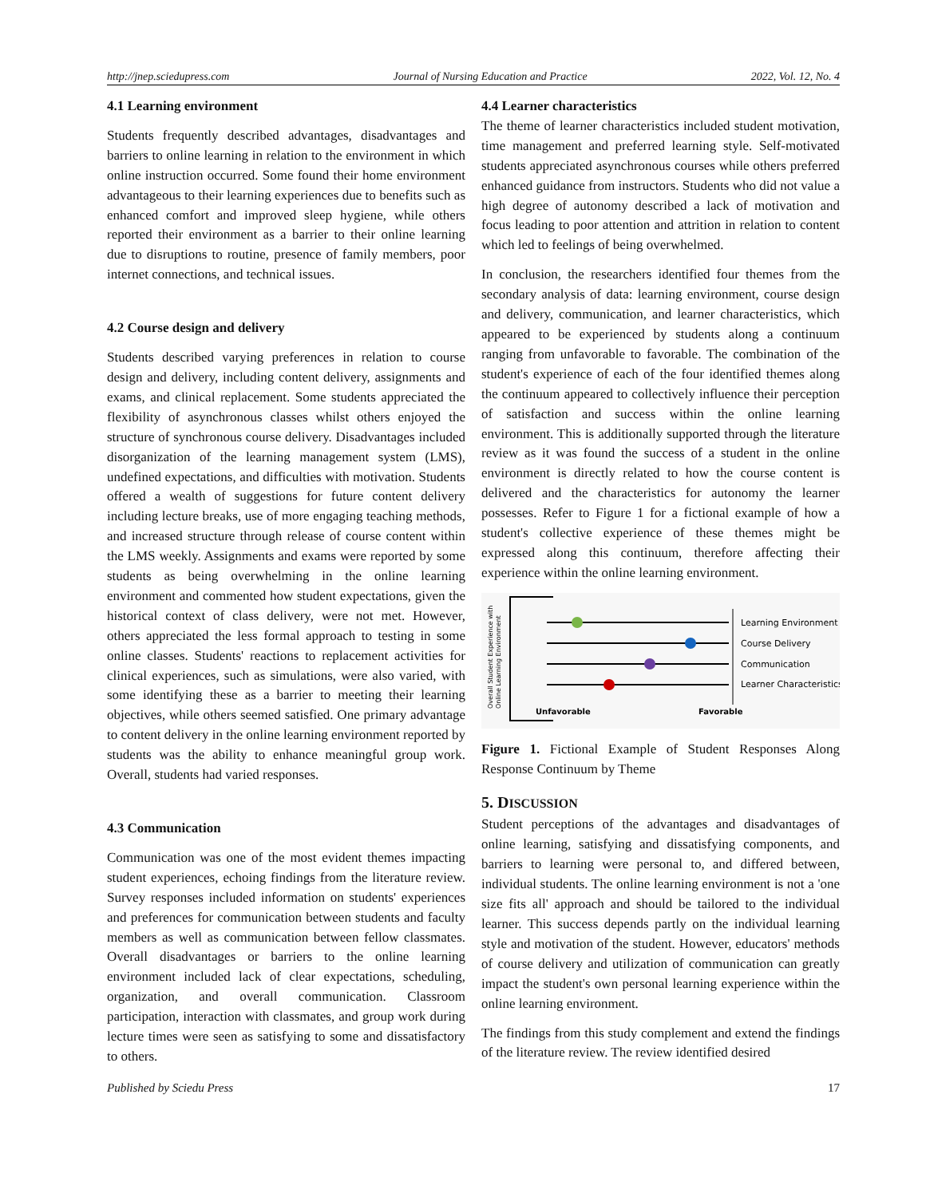http://jnep.sciedupress.com Journal of Nursing Education and Practice 2022, Vol. 12, No. 4
4.1 Learning environment
Students frequently described advantages, disadvantages and barriers to online learning in relation to the environment in which online instruction occurred. Some found their home environment advantageous to their learning experiences due to benefits such as enhanced comfort and improved sleep hygiene, while others reported their environment as a barrier to their online learning due to disruptions to routine, presence of family members, poor internet connections, and technical issues.
4.2 Course design and delivery
Students described varying preferences in relation to course design and delivery, including content delivery, assignments and exams, and clinical replacement. Some students appreciated the flexibility of asynchronous classes whilst others enjoyed the structure of synchronous course delivery. Disadvantages included disorganization of the learning management system (LMS), undefined expectations, and difficulties with motivation. Students offered a wealth of suggestions for future content delivery including lecture breaks, use of more engaging teaching methods, and increased structure through release of course content within the LMS weekly. Assignments and exams were reported by some students as being overwhelming in the online learning environment and commented how student expectations, given the historical context of class delivery, were not met. However, others appreciated the less formal approach to testing in some online classes. Students' reactions to replacement activities for clinical experiences, such as simulations, were also varied, with some identifying these as a barrier to meeting their learning objectives, while others seemed satisfied. One primary advantage to content delivery in the online learning environment reported by students was the ability to enhance meaningful group work. Overall, students had varied responses.
4.3 Communication
Communication was one of the most evident themes impacting student experiences, echoing findings from the literature review. Survey responses included information on students' experiences and preferences for communication between students and faculty members as well as communication between fellow classmates. Overall disadvantages or barriers to the online learning environment included lack of clear expectations, scheduling, organization, and overall communication. Classroom participation, interaction with classmates, and group work during lecture times were seen as satisfying to some and dissatisfactory to others.
4.4 Learner characteristics
The theme of learner characteristics included student motivation, time management and preferred learning style. Self-motivated students appreciated asynchronous courses while others preferred enhanced guidance from instructors. Students who did not value a high degree of autonomy described a lack of motivation and focus leading to poor attention and attrition in relation to content which led to feelings of being overwhelmed.
In conclusion, the researchers identified four themes from the secondary analysis of data: learning environment, course design and delivery, communication, and learner characteristics, which appeared to be experienced by students along a continuum ranging from unfavorable to favorable. The combination of the student's experience of each of the four identified themes along the continuum appeared to collectively influence their perception of satisfaction and success within the online learning environment. This is additionally supported through the literature review as it was found the success of a student in the online environment is directly related to how the course content is delivered and the characteristics for autonomy the learner possesses. Refer to Figure 1 for a fictional example of how a student's collective experience of these themes might be expressed along this continuum, therefore affecting their experience within the online learning environment.
Overall Student Experience with
Online Learning Environment
Learning Environment
Course Delivery
Communication
Learner Characteristics
Unfavorable
Favorable
Figure 1. Fictional Example of Student Responses Along Response Continuum by Theme
5. DISCUSSION
Student perceptions of the advantages and disadvantages of online learning, satisfying and dissatisfying components, and barriers to learning were personal to, and differed between, individual students. The online learning environment is not a 'one size fits all' approach and should be tailored to the individual learner. This success depends partly on the individual learning style and motivation of the student. However, educators' methods of course delivery and utilization of communication can greatly impact the student's own personal learning experience within the online learning environment.
The findings from this study complement and extend the findings of the literature review. The review identified desired
Published by Sciedu Press 17